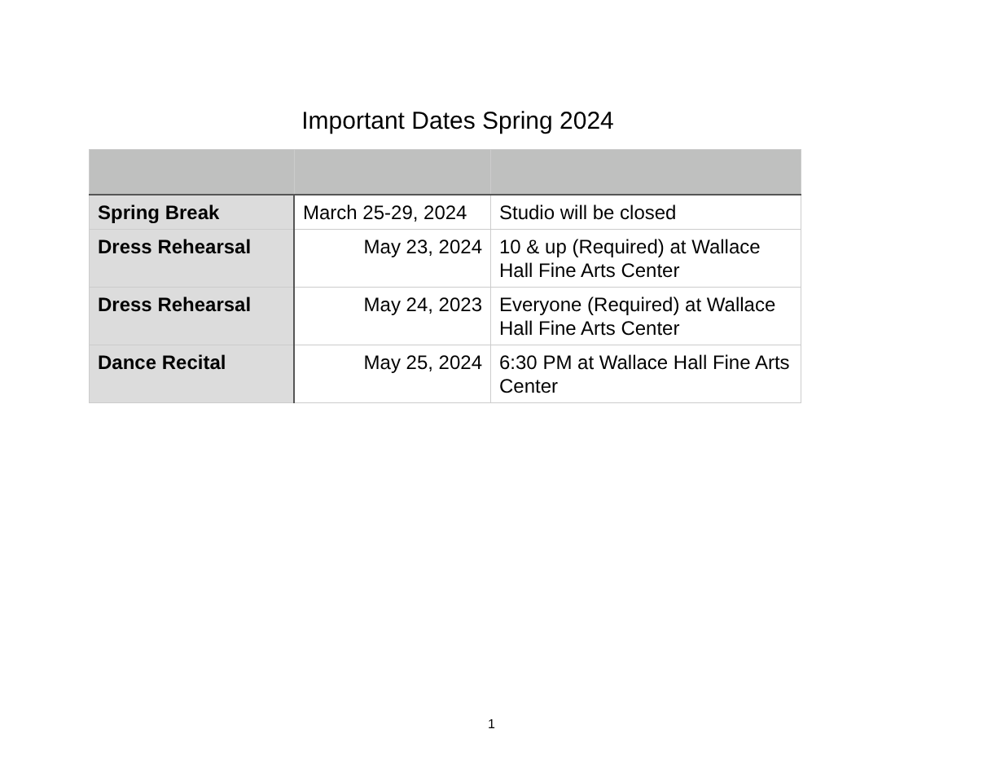Important Dates Spring 2024
| Spring Break | March 25-29, 2024 | Studio will be closed |
| Dress Rehearsal | May 23, 2024 | 10 & up (Required) at Wallace Hall Fine Arts Center |
| Dress Rehearsal | May 24, 2023 | Everyone (Required) at Wallace Hall Fine Arts Center |
| Dance Recital | May 25, 2024 | 6:30 PM at Wallace Hall Fine Arts Center |
1